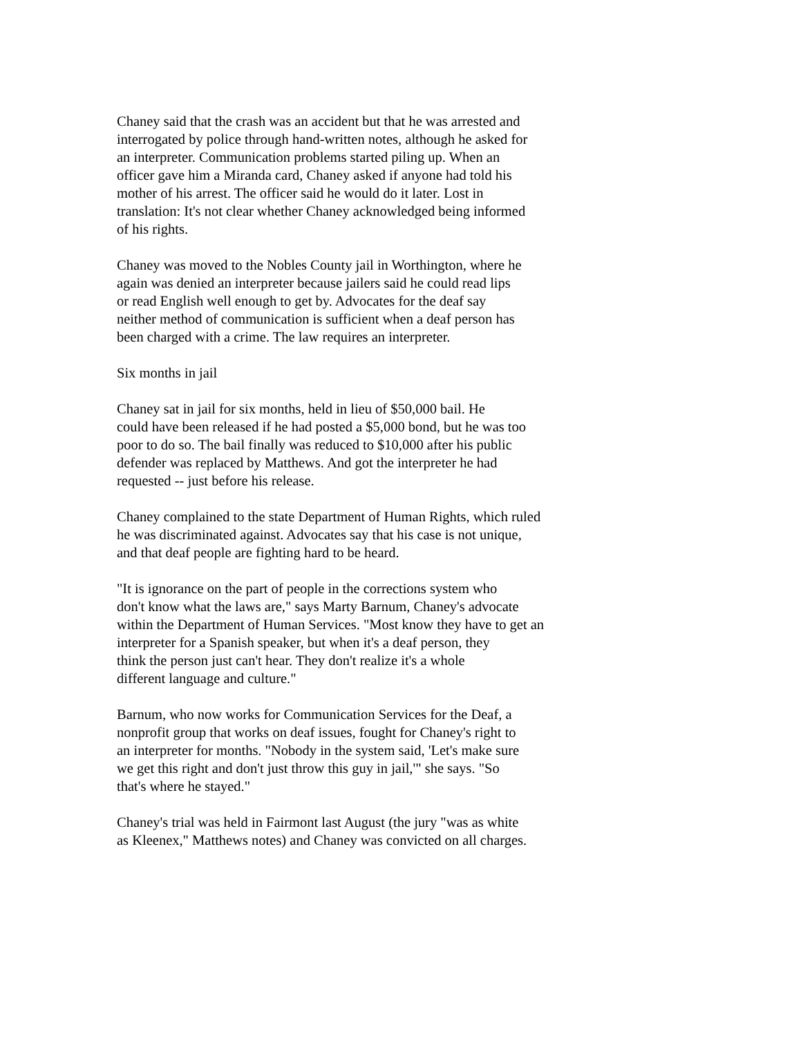Chaney said that the crash was an accident but that he was arrested and
interrogated by police through hand-written notes, although he asked for
an interpreter. Communication problems started piling up. When an
officer gave him a Miranda card, Chaney asked if anyone had told his
mother of his arrest. The officer said he would do it later. Lost in
translation: It's not clear whether Chaney acknowledged being informed
of his rights.
Chaney was moved to the Nobles County jail in Worthington, where he
again was denied an interpreter because jailers said he could read lips
or read English well enough to get by. Advocates for the deaf say
neither method of communication is sufficient when a deaf person has
been charged with a crime. The law requires an interpreter.
Six months in jail
Chaney sat in jail for six months, held in lieu of $50,000 bail. He
could have been released if he had posted a $5,000 bond, but he was too
poor to do so. The bail finally was reduced to $10,000 after his public
defender was replaced by Matthews. And got the interpreter he had
requested -- just before his release.
Chaney complained to the state Department of Human Rights, which ruled
he was discriminated against. Advocates say that his case is not unique,
and that deaf people are fighting hard to be heard.
"It is ignorance on the part of people in the corrections system who
don't know what the laws are," says Marty Barnum, Chaney's advocate
within the Department of Human Services. "Most know they have to get an
interpreter for a Spanish speaker, but when it's a deaf person, they
think the person just can't hear. They don't realize it's a whole
different language and culture."
Barnum, who now works for Communication Services for the Deaf, a
nonprofit group that works on deaf issues, fought for Chaney's right to
an interpreter for months. "Nobody in the system said, 'Let's make sure
we get this right and don't just throw this guy in jail,'" she says. "So
that's where he stayed."
Chaney's trial was held in Fairmont last August (the jury "was as white
as Kleenex," Matthews notes) and Chaney was convicted on all charges.